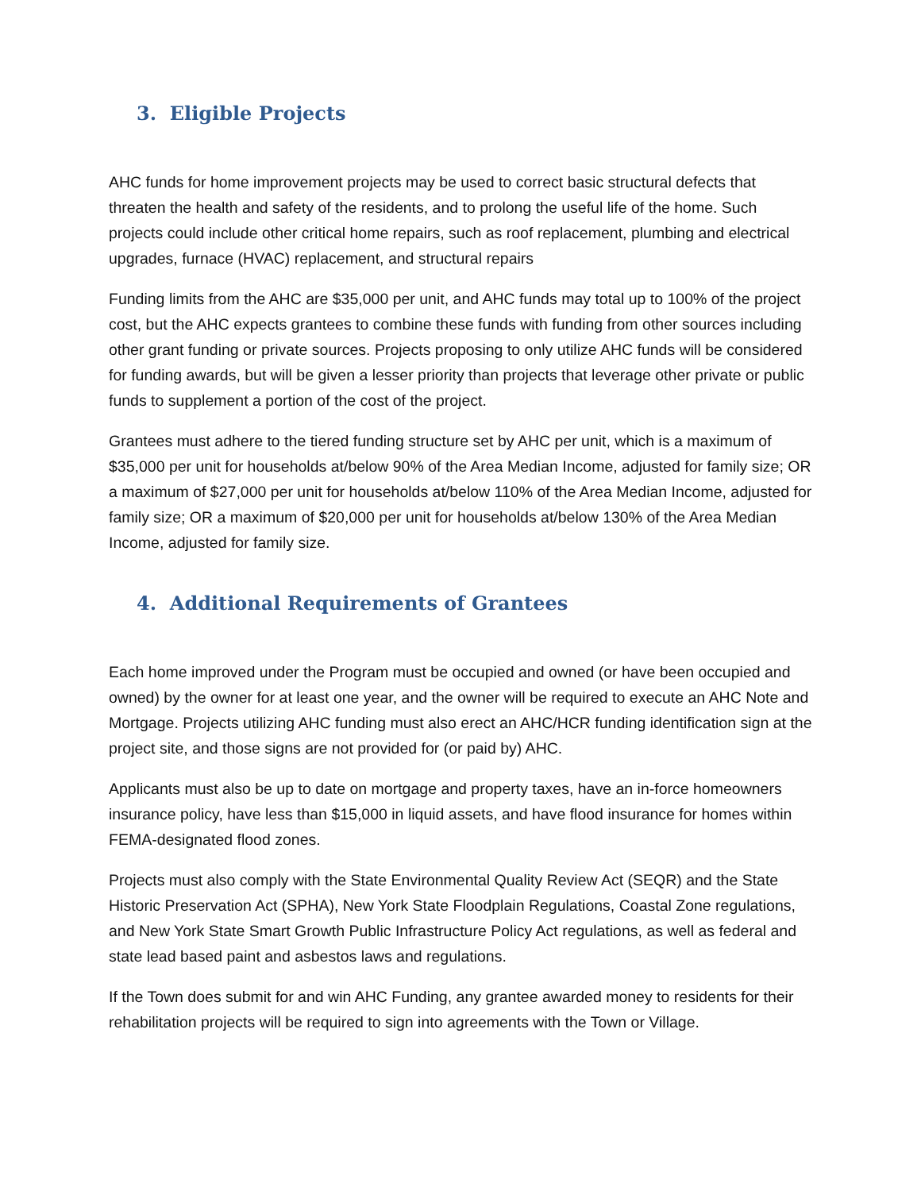3. Eligible Projects
AHC funds for home improvement projects may be used to correct basic structural defects that threaten the health and safety of the residents, and to prolong the useful life of the home. Such projects could include other critical home repairs, such as roof replacement, plumbing and electrical upgrades, furnace (HVAC) replacement, and structural repairs
Funding limits from the AHC are $35,000 per unit, and AHC funds may total up to 100% of the project cost, but the AHC expects grantees to combine these funds with funding from other sources including other grant funding or private sources. Projects proposing to only utilize AHC funds will be considered for funding awards, but will be given a lesser priority than projects that leverage other private or public funds to supplement a portion of the cost of the project.
Grantees must adhere to the tiered funding structure set by AHC per unit, which is a maximum of $35,000 per unit for households at/below 90% of the Area Median Income, adjusted for family size; OR a maximum of $27,000 per unit for households at/below 110% of the Area Median Income, adjusted for family size; OR a maximum of $20,000 per unit for households at/below 130% of the Area Median Income, adjusted for family size.
4. Additional Requirements of Grantees
Each home improved under the Program must be occupied and owned (or have been occupied and owned) by the owner for at least one year, and the owner will be required to execute an AHC Note and Mortgage. Projects utilizing AHC funding must also erect an AHC/HCR funding identification sign at the project site, and those signs are not provided for (or paid by) AHC.
Applicants must also be up to date on mortgage and property taxes, have an in-force homeowners insurance policy, have less than $15,000 in liquid assets, and have flood insurance for homes within FEMA-designated flood zones.
Projects must also comply with the State Environmental Quality Review Act (SEQR) and the State Historic Preservation Act (SPHA), New York State Floodplain Regulations, Coastal Zone regulations, and New York State Smart Growth Public Infrastructure Policy Act regulations, as well as federal and state lead based paint and asbestos laws and regulations.
If the Town does submit for and win AHC Funding, any grantee awarded money to residents for their rehabilitation projects will be required to sign into agreements with the Town or Village.